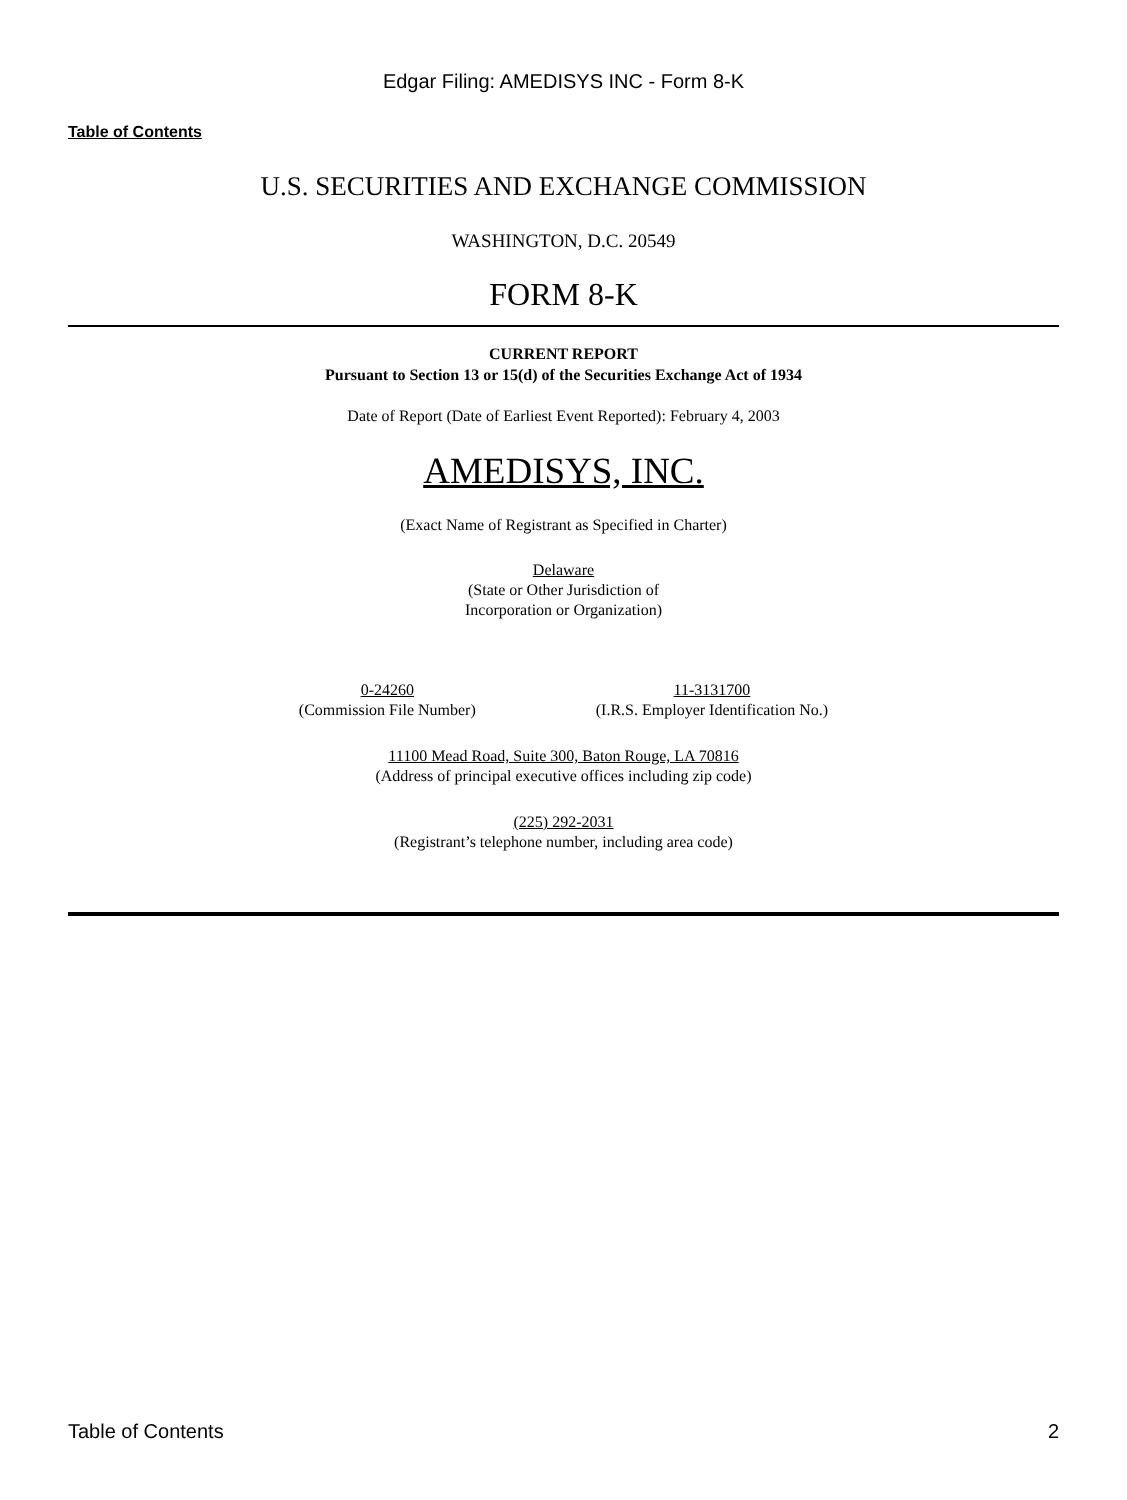Edgar Filing: AMEDISYS INC - Form 8-K
Table of Contents
U.S. SECURITIES AND EXCHANGE COMMISSION
WASHINGTON, D.C. 20549
FORM 8-K
CURRENT REPORT
Pursuant to Section 13 or 15(d) of the Securities Exchange Act of 1934
Date of Report (Date of Earliest Event Reported): February 4, 2003
AMEDISYS, INC.
(Exact Name of Registrant as Specified in Charter)
Delaware
(State or Other Jurisdiction of
Incorporation or Organization)
0-24260
(Commission File Number)
11-3131700
(I.R.S. Employer Identification No.)
11100 Mead Road, Suite 300, Baton Rouge, LA 70816
(Address of principal executive offices including zip code)
(225) 292-2031
(Registrant’s telephone number, including area code)
Table of Contents 2